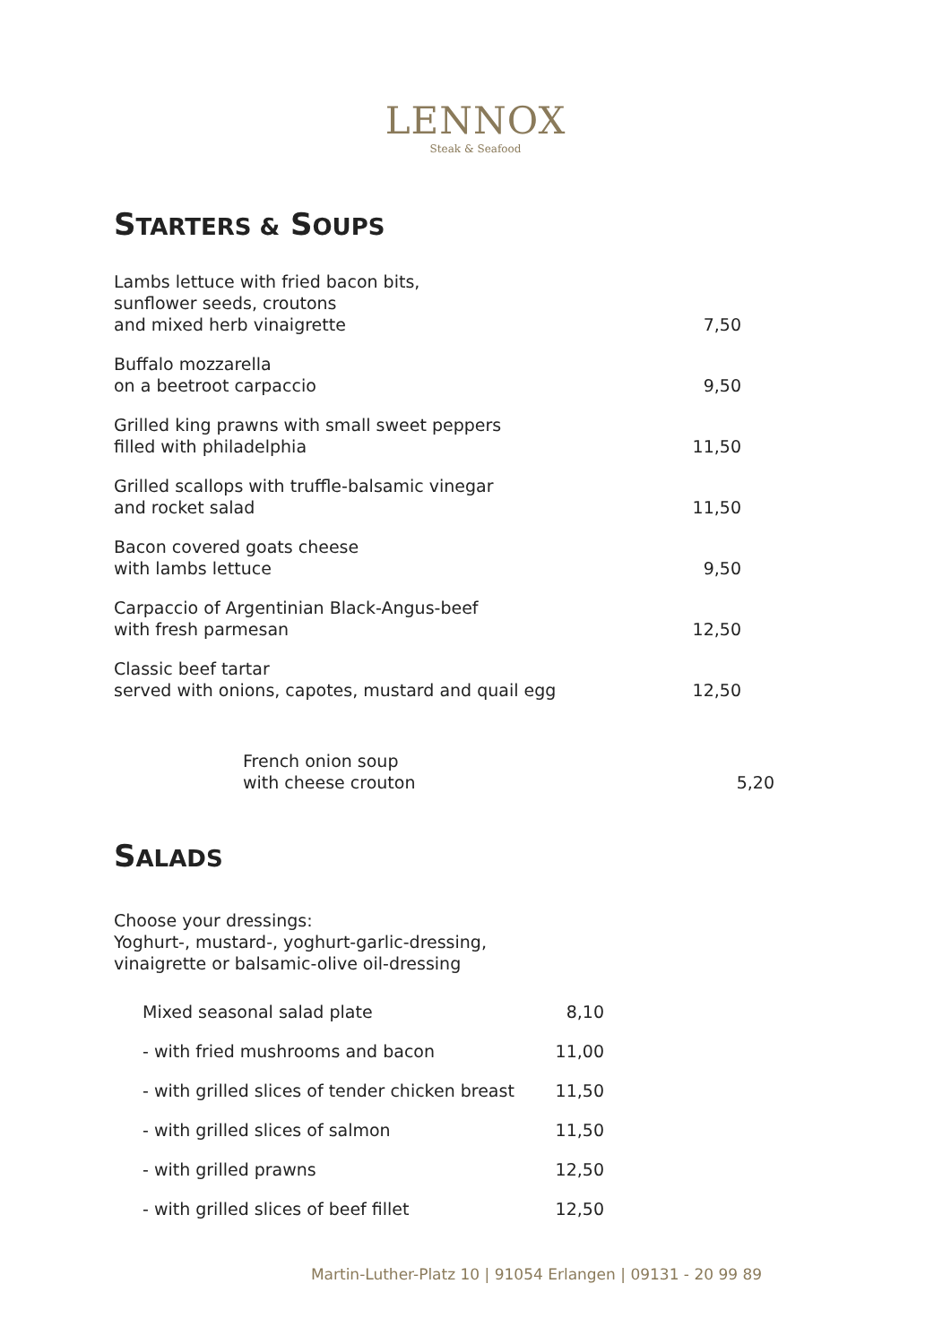LENNOX
Steak & Seafood
STARTERS & SOUPS
Lambs lettuce with fried bacon bits,
sunflower seeds, croutons
and mixed herb vinaigrette
7,50
Buffalo mozzarella
on a beetroot carpaccio
9,50
Grilled king prawns with small sweet peppers
filled with philadelphia
11,50
Grilled scallops with truffle-balsamic vinegar
and rocket salad
11,50
Bacon covered goats cheese
with lambs lettuce
9,50
Carpaccio of Argentinian Black-Angus-beef
with fresh parmesan
12,50
Classic beef tartar
served with onions, capotes, mustard and quail egg
12,50
French onion soup
with cheese crouton
5,20
SALADS
Choose your dressings:
Yoghurt-, mustard-, yoghurt-garlic-dressing,
vinaigrette or balsamic-olive oil-dressing
Mixed seasonal salad plate 8,10
- with fried mushrooms and bacon
11,00
- with grilled slices of tender chicken breast
11,50
- with grilled slices of salmon
11,50
- with grilled prawns 12,50
- with grilled slices of beef fillet
12,50
Martin-Luther-Platz 10 | 91054 Erlangen | 09131 - 20 99 89